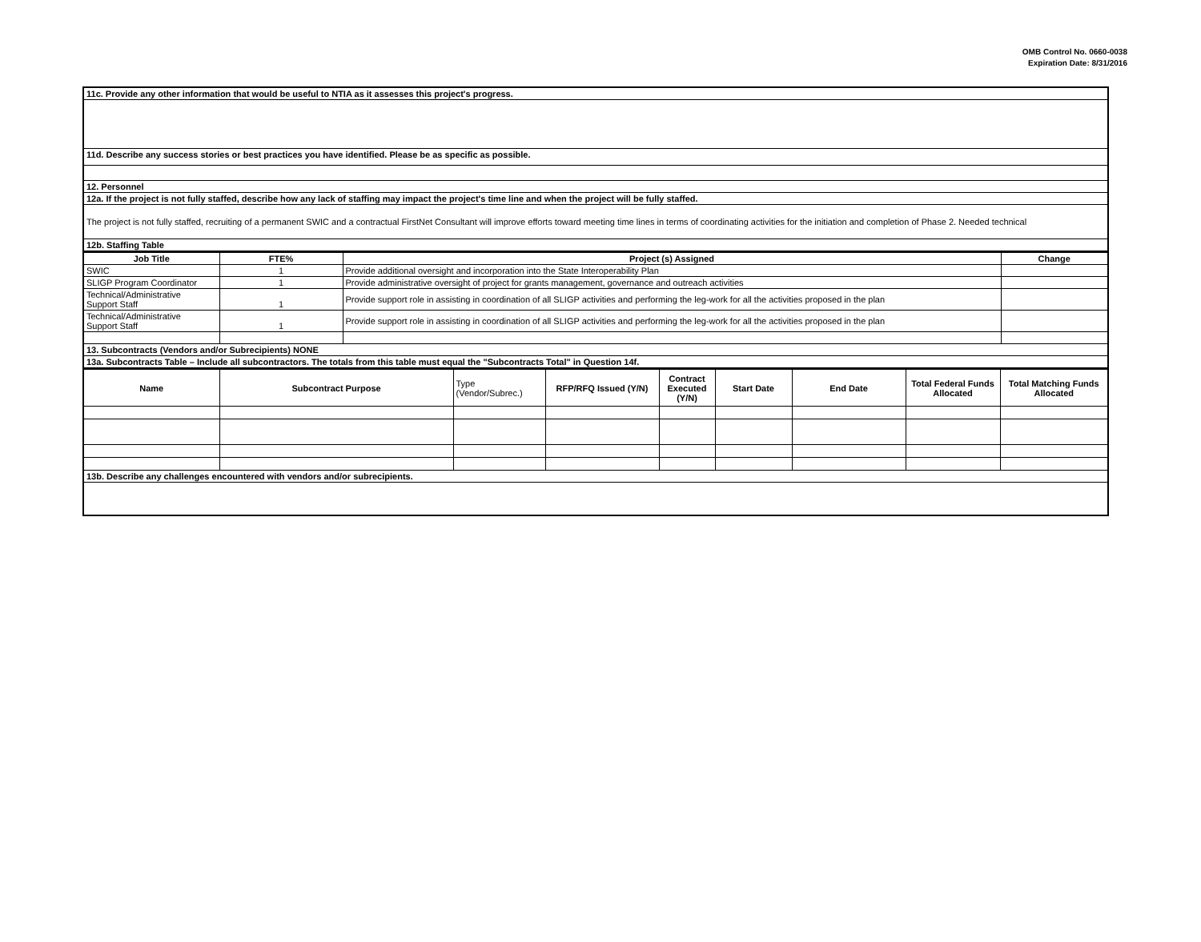OMB Control No. 0660-0038
Expiration Date: 8/31/2016
| 11c. Provide any other information that would be useful to NTIA as it assesses this project's progress. |
| 11d. Describe any success stories or best practices you have identified. Please be as specific as possible. |
| 12. Personnel |
| 12a. If the project is not fully staffed, describe how any lack of staffing may impact the project's time line and when the project will be fully staffed. |
| The project is not fully staffed, recruiting of a permanent SWIC and a contractual FirstNet Consultant will improve efforts toward meeting time lines in terms of coordinating activities for the initiation and completion of Phase 2. Needed technical |
| 12b. Staffing Table |
| Job Title | FTE% | Project (s) Assigned | Change |
| --- | --- | --- | --- |
| SWIC | 1 | Provide additional oversight and incorporation into the State Interoperability Plan | |
| SLIGP Program Coordinator | 1 | Provide administrative oversight of project for grants management, governance and outreach activities | |
| Technical/Administrative Support Staff | 1 | Provide support role in assisting in coordination of all SLIGP activities and performing the leg-work for all the activities proposed in the plan | |
| Technical/Administrative Support Staff | 1 | Provide support role in assisting in coordination of all SLIGP activities and performing the leg-work for all the activities proposed in the plan | |
| 13. Subcontracts (Vendors and/or Subrecipients) NONE | | | |
| 13a. Subcontracts Table – Include all subcontractors. The totals from this table must equal the "Subcontracts Total" in Question 14f. | | | |
| Name | Subcontract Purpose | Type (Vendor/Subrec.) | RFP/RFQ Issued (Y/N) | Contract Executed (Y/N) | Start Date | End Date | Total Federal Funds Allocated | Total Matching Funds Allocated |
| --- | --- | --- | --- | --- | --- | --- | --- | --- |
| 13b. Describe any challenges encountered with vendors and/or subrecipients. | | | | | | | | |